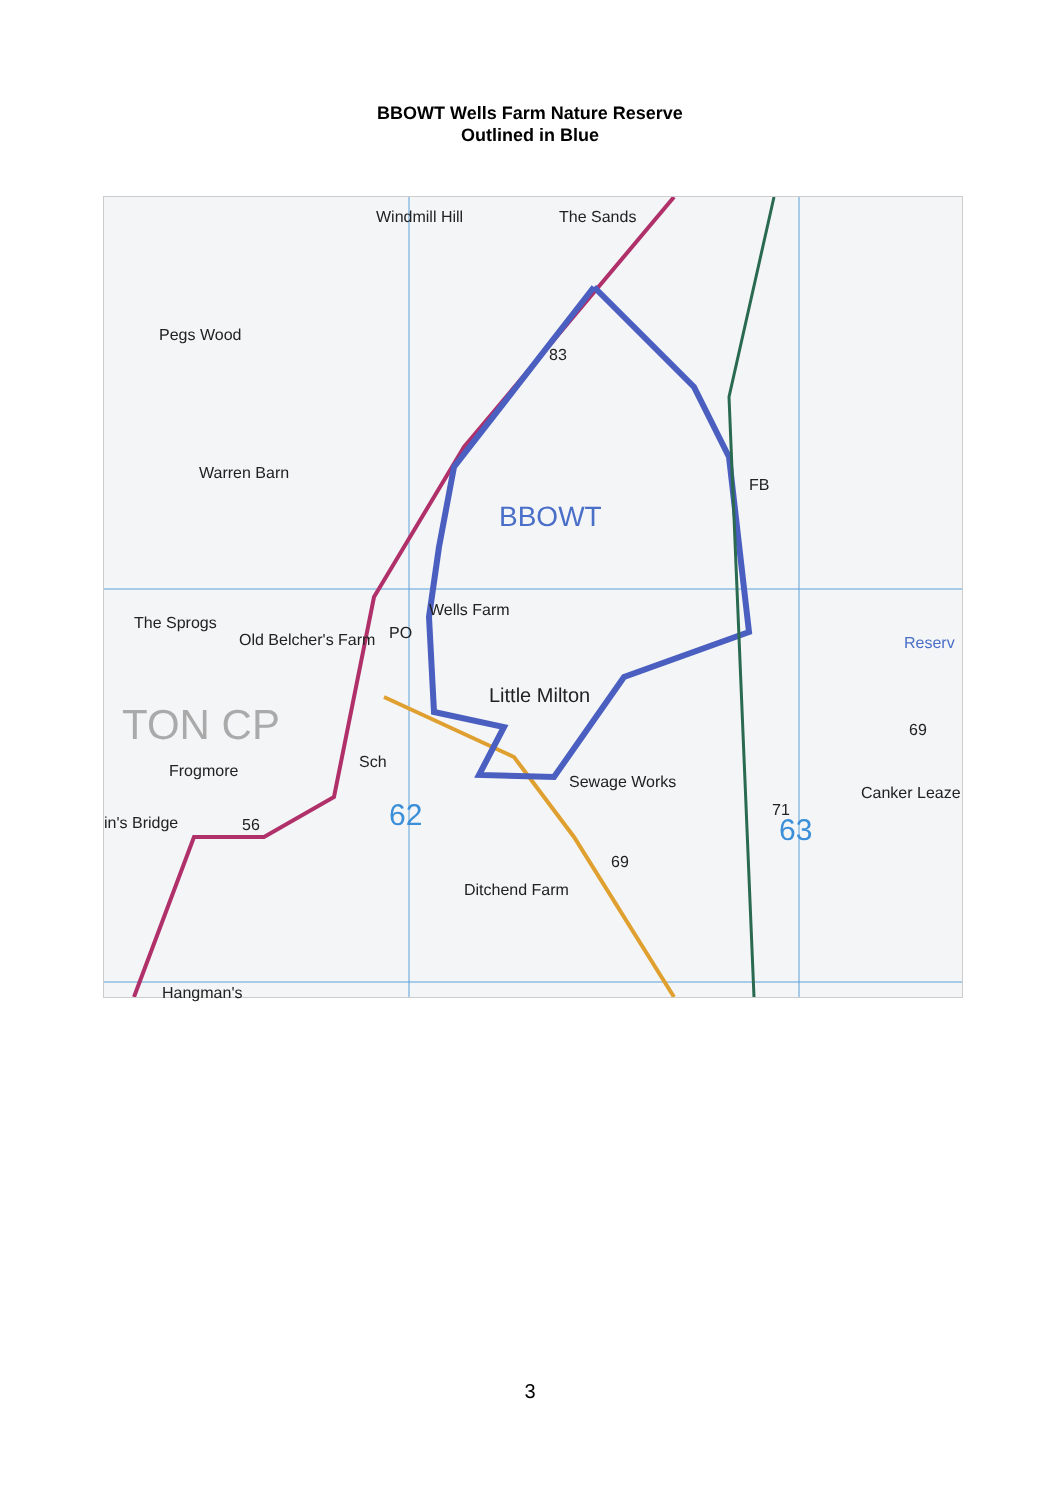BBOWT Wells Farm Nature Reserve
Outlined in Blue
Windmill Hill The Sands
Pegs Wood
Warren Barn
BBOWT
FB
The Sprogs
Old Belcher's Farm
Wells Farm
PO
Reserv
Little Milton
TON CP Sch
Frogmore
Sewage Works
Canker Leaze
in's Bridge 56 62 63
69
Ditchend Farm
83
69
71
Hangman's
3